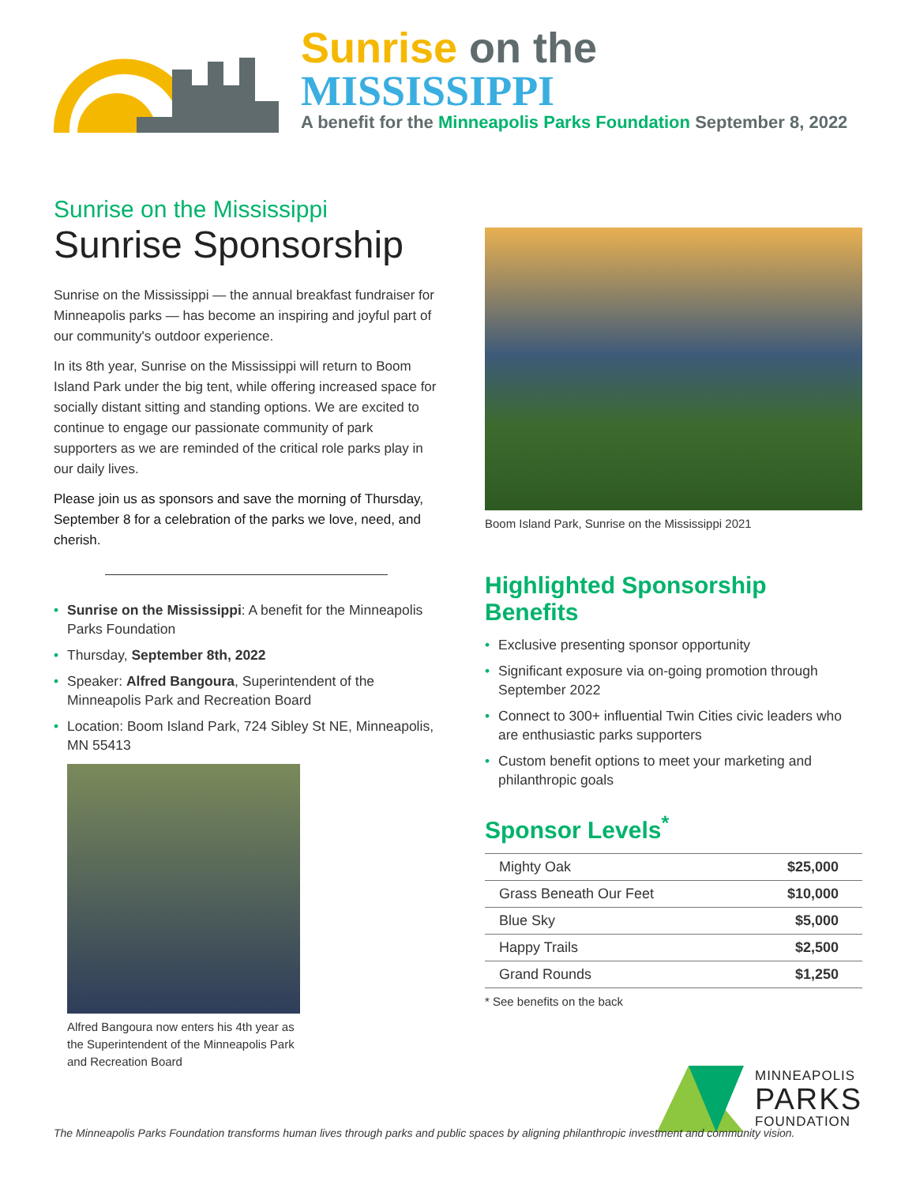Sunrise on the MISSISSIPPI
A benefit for the Minneapolis Parks Foundation September 8, 2022
Sunrise on the Mississippi
Sunrise Sponsorship
Sunrise on the Mississippi — the annual breakfast fundraiser for Minneapolis parks — has become an inspiring and joyful part of our community's outdoor experience.
In its 8th year, Sunrise on the Mississippi will return to Boom Island Park under the big tent, while offering increased space for socially distant sitting and standing options. We are excited to continue to engage our passionate community of park supporters as we are reminded of the critical role parks play in our daily lives.
Please join us as sponsors and save the morning of Thursday, September 8 for a celebration of the parks we love, need, and cherish.
• Sunrise on the Mississippi: A benefit for the Minneapolis Parks Foundation
• Thursday, September 8th, 2022
• Speaker: Alfred Bangoura, Superintendent of the Minneapolis Park and Recreation Board
• Location: Boom Island Park, 724 Sibley St NE, Minneapolis, MN 55413
Alfred Bangoura now enters his 4th year as the Superintendent of the Minneapolis Park and Recreation Board
Boom Island Park, Sunrise on the Mississippi 2021
Highlighted Sponsorship Benefits
• Exclusive presenting sponsor opportunity
• Significant exposure via on-going promotion through September 2022
• Connect to 300+ influential Twin Cities civic leaders who are enthusiastic parks supporters
• Custom benefit options to meet your marketing and philanthropic goals
Sponsor Levels<sup>*</sup>
| Mighty Oak | $25,000 |
| Grass Beneath Our Feet | $10,000 |
| Blue Sky | $5,000 |
| Happy Trails | $2,500 |
| Grand Rounds | $1,250 |
* See benefits on the back
MINNEAPOLIS
PARKS
FOUNDATION
The Minneapolis Parks Foundation transforms human lives through parks and public spaces by aligning philanthropic investment and community vision.